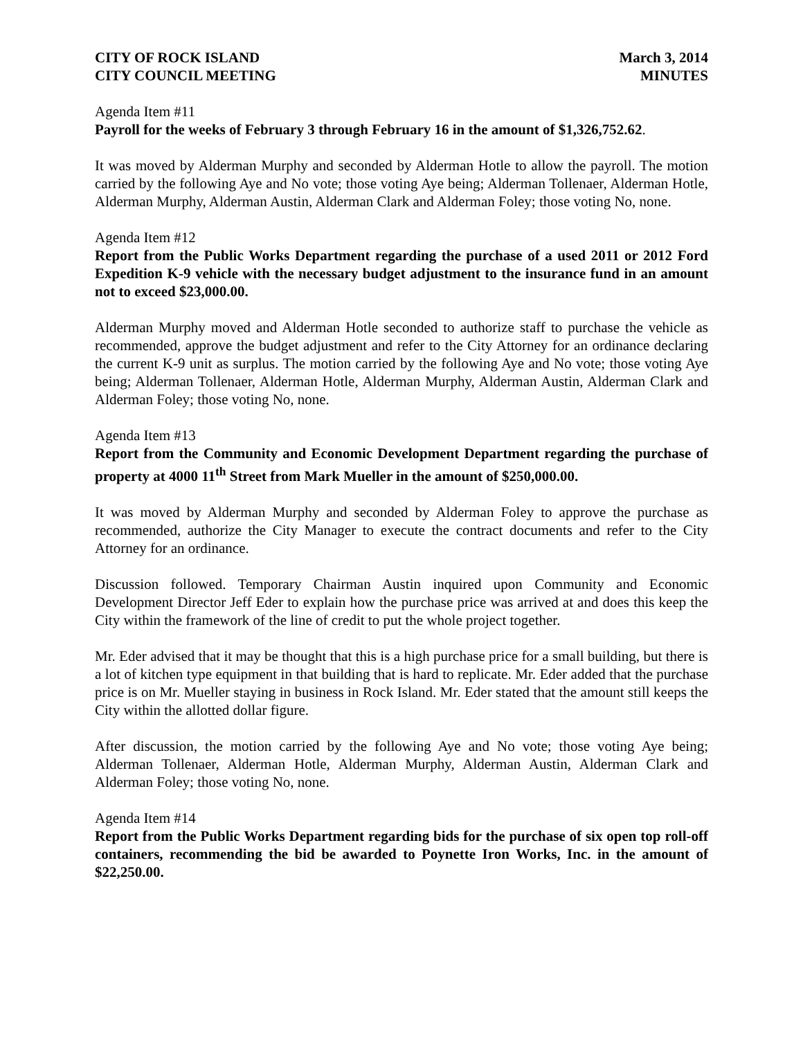CITY OF ROCK ISLAND
CITY COUNCIL MEETING
March 3, 2014
MINUTES
Agenda Item #11
Payroll for the weeks of February 3 through February 16 in the amount of $1,326,752.62.
It was moved by Alderman Murphy and seconded by Alderman Hotle to allow the payroll. The motion carried by the following Aye and No vote; those voting Aye being; Alderman Tollenaer, Alderman Hotle, Alderman Murphy, Alderman Austin, Alderman Clark and Alderman Foley; those voting No, none.
Agenda Item #12
Report from the Public Works Department regarding the purchase of a used 2011 or 2012 Ford Expedition K-9 vehicle with the necessary budget adjustment to the insurance fund in an amount not to exceed $23,000.00.
Alderman Murphy moved and Alderman Hotle seconded to authorize staff to purchase the vehicle as recommended, approve the budget adjustment and refer to the City Attorney for an ordinance declaring the current K-9 unit as surplus. The motion carried by the following Aye and No vote; those voting Aye being; Alderman Tollenaer, Alderman Hotle, Alderman Murphy, Alderman Austin, Alderman Clark and Alderman Foley; those voting No, none.
Agenda Item #13
Report from the Community and Economic Development Department regarding the purchase of property at 4000 11<sup>th</sup> Street from Mark Mueller in the amount of $250,000.00.
It was moved by Alderman Murphy and seconded by Alderman Foley to approve the purchase as recommended, authorize the City Manager to execute the contract documents and refer to the City Attorney for an ordinance.
Discussion followed. Temporary Chairman Austin inquired upon Community and Economic Development Director Jeff Eder to explain how the purchase price was arrived at and does this keep the City within the framework of the line of credit to put the whole project together.
Mr. Eder advised that it may be thought that this is a high purchase price for a small building, but there is a lot of kitchen type equipment in that building that is hard to replicate. Mr. Eder added that the purchase price is on Mr. Mueller staying in business in Rock Island. Mr. Eder stated that the amount still keeps the City within the allotted dollar figure.
After discussion, the motion carried by the following Aye and No vote; those voting Aye being; Alderman Tollenaer, Alderman Hotle, Alderman Murphy, Alderman Austin, Alderman Clark and Alderman Foley; those voting No, none.
Agenda Item #14
Report from the Public Works Department regarding bids for the purchase of six open top roll-off containers, recommending the bid be awarded to Poynette Iron Works, Inc. in the amount of $22,250.00.